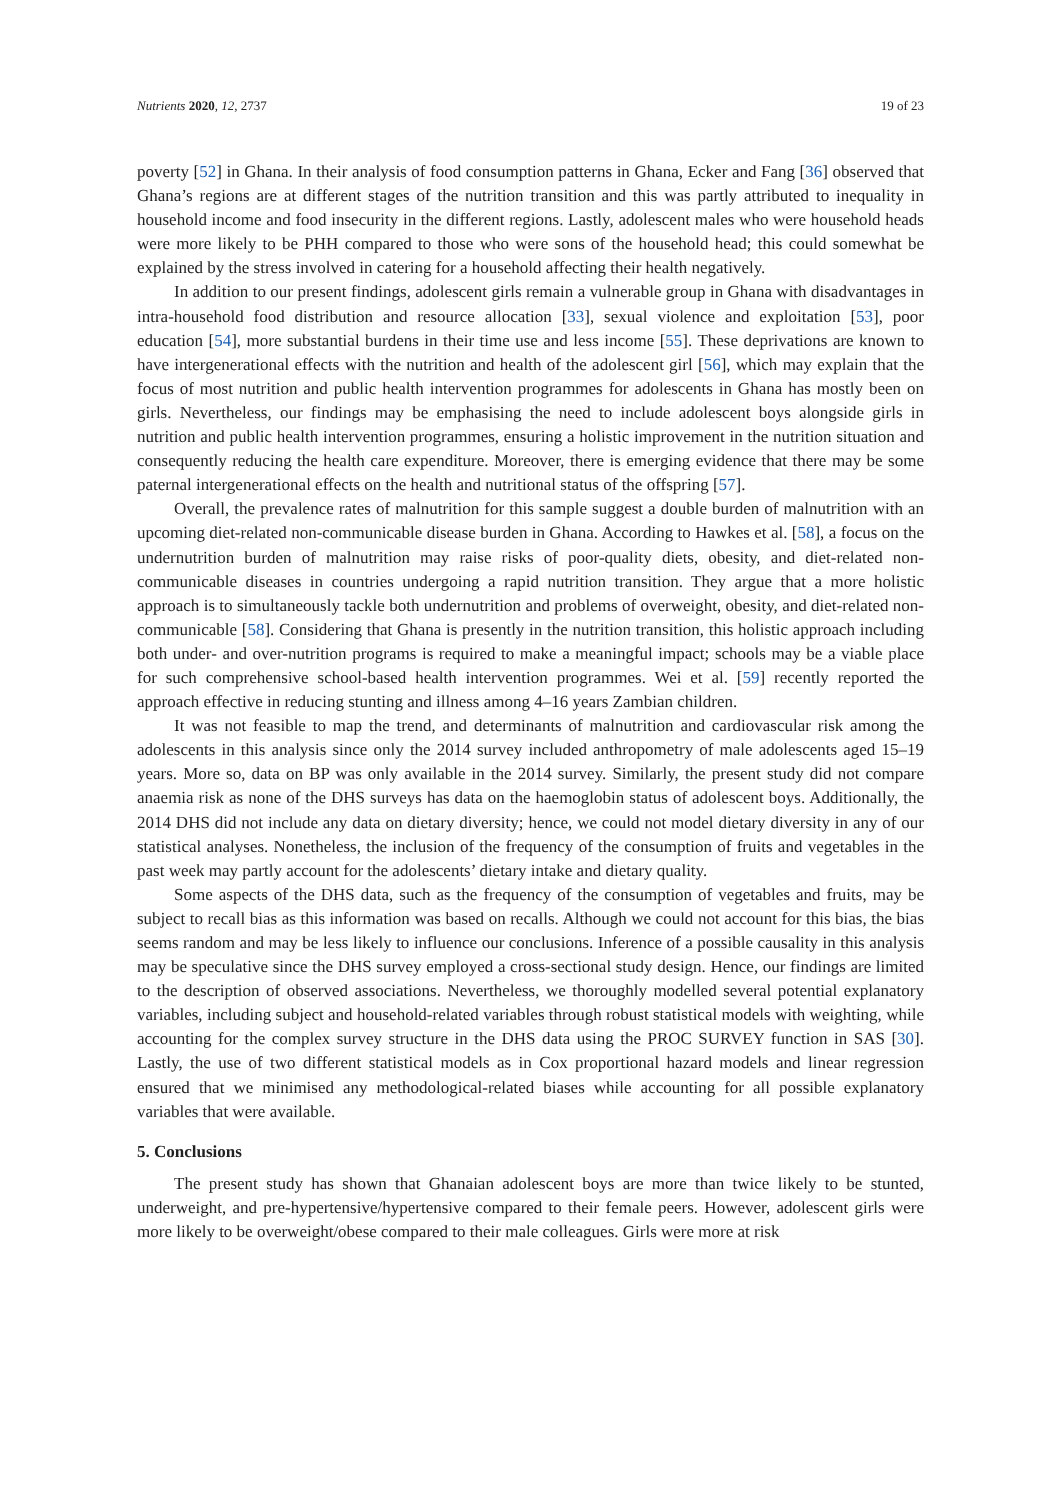Nutrients 2020, 12, 2737 19 of 23
poverty [52] in Ghana. In their analysis of food consumption patterns in Ghana, Ecker and Fang [36] observed that Ghana’s regions are at different stages of the nutrition transition and this was partly attributed to inequality in household income and food insecurity in the different regions. Lastly, adolescent males who were household heads were more likely to be PHH compared to those who were sons of the household head; this could somewhat be explained by the stress involved in catering for a household affecting their health negatively.
In addition to our present findings, adolescent girls remain a vulnerable group in Ghana with disadvantages in intra-household food distribution and resource allocation [33], sexual violence and exploitation [53], poor education [54], more substantial burdens in their time use and less income [55]. These deprivations are known to have intergenerational effects with the nutrition and health of the adolescent girl [56], which may explain that the focus of most nutrition and public health intervention programmes for adolescents in Ghana has mostly been on girls. Nevertheless, our findings may be emphasising the need to include adolescent boys alongside girls in nutrition and public health intervention programmes, ensuring a holistic improvement in the nutrition situation and consequently reducing the health care expenditure. Moreover, there is emerging evidence that there may be some paternal intergenerational effects on the health and nutritional status of the offspring [57].
Overall, the prevalence rates of malnutrition for this sample suggest a double burden of malnutrition with an upcoming diet-related non-communicable disease burden in Ghana. According to Hawkes et al. [58], a focus on the undernutrition burden of malnutrition may raise risks of poor-quality diets, obesity, and diet-related non-communicable diseases in countries undergoing a rapid nutrition transition. They argue that a more holistic approach is to simultaneously tackle both undernutrition and problems of overweight, obesity, and diet-related non-communicable [58]. Considering that Ghana is presently in the nutrition transition, this holistic approach including both under- and over-nutrition programs is required to make a meaningful impact; schools may be a viable place for such comprehensive school-based health intervention programmes. Wei et al. [59] recently reported the approach effective in reducing stunting and illness among 4–16 years Zambian children.
It was not feasible to map the trend, and determinants of malnutrition and cardiovascular risk among the adolescents in this analysis since only the 2014 survey included anthropometry of male adolescents aged 15–19 years. More so, data on BP was only available in the 2014 survey. Similarly, the present study did not compare anaemia risk as none of the DHS surveys has data on the haemoglobin status of adolescent boys. Additionally, the 2014 DHS did not include any data on dietary diversity; hence, we could not model dietary diversity in any of our statistical analyses. Nonetheless, the inclusion of the frequency of the consumption of fruits and vegetables in the past week may partly account for the adolescents’ dietary intake and dietary quality.
Some aspects of the DHS data, such as the frequency of the consumption of vegetables and fruits, may be subject to recall bias as this information was based on recalls. Although we could not account for this bias, the bias seems random and may be less likely to influence our conclusions. Inference of a possible causality in this analysis may be speculative since the DHS survey employed a cross-sectional study design. Hence, our findings are limited to the description of observed associations. Nevertheless, we thoroughly modelled several potential explanatory variables, including subject and household-related variables through robust statistical models with weighting, while accounting for the complex survey structure in the DHS data using the PROC SURVEY function in SAS [30]. Lastly, the use of two different statistical models as in Cox proportional hazard models and linear regression ensured that we minimised any methodological-related biases while accounting for all possible explanatory variables that were available.
5. Conclusions
The present study has shown that Ghanaian adolescent boys are more than twice likely to be stunted, underweight, and pre-hypertensive/hypertensive compared to their female peers. However, adolescent girls were more likely to be overweight/obese compared to their male colleagues. Girls were more at risk